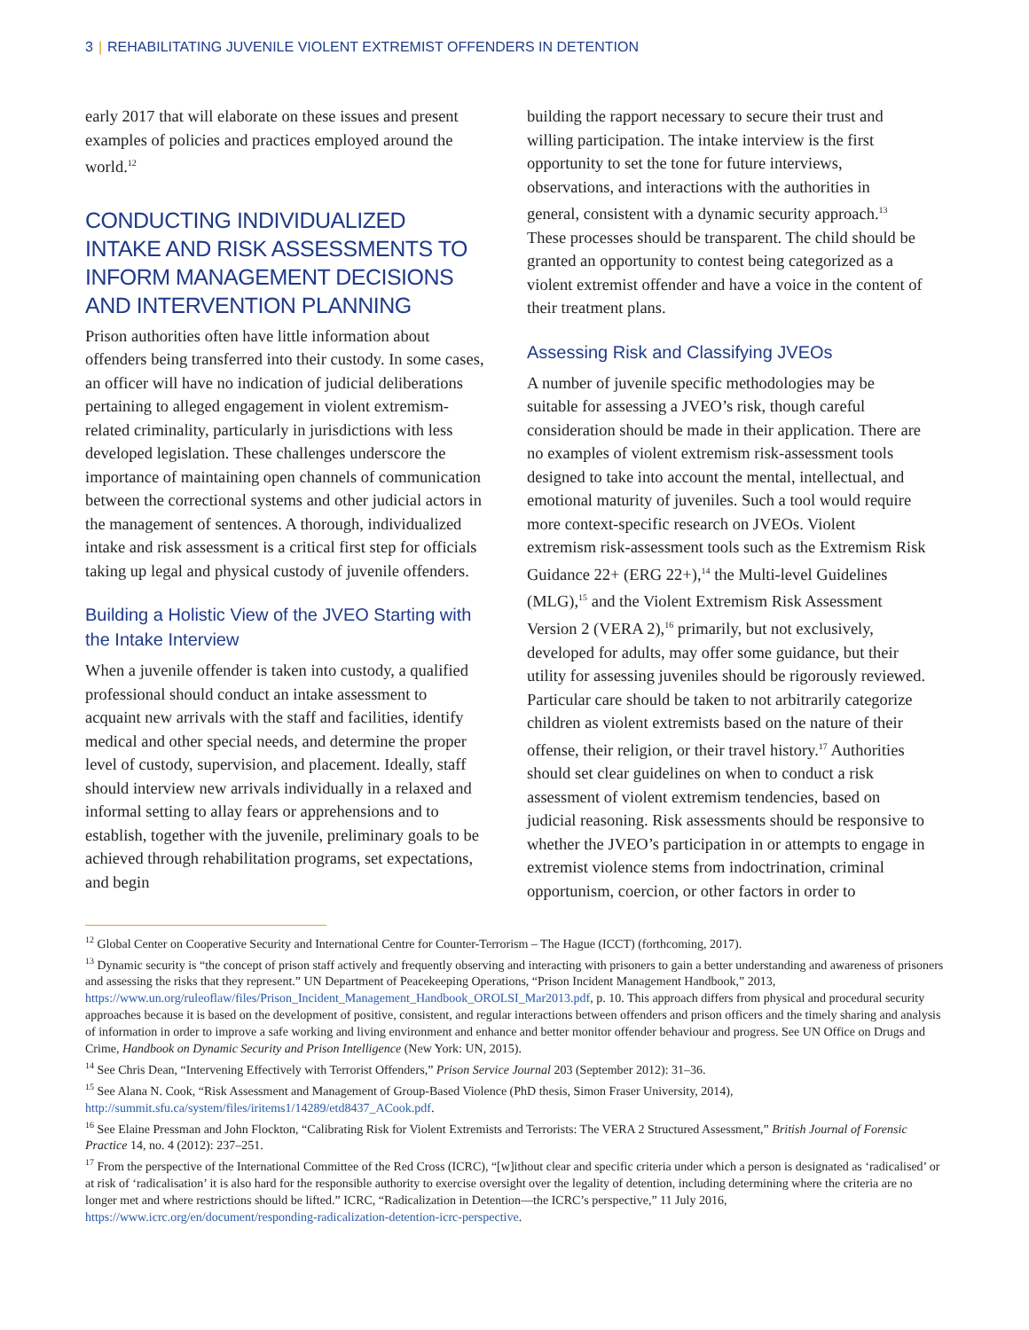3 | REHABILITATING JUVENILE VIOLENT EXTREMIST OFFENDERS IN DETENTION
early 2017 that will elaborate on these issues and present examples of policies and practices employed around the world.<sup>12</sup>
CONDUCTING INDIVIDUALIZED INTAKE AND RISK ASSESSMENTS TO INFORM MANAGEMENT DECISIONS AND INTERVENTION PLANNING
Prison authorities often have little information about offenders being transferred into their custody. In some cases, an officer will have no indication of judicial deliberations pertaining to alleged engagement in violent extremism-related criminality, particularly in jurisdictions with less developed legislation. These challenges underscore the importance of maintaining open channels of communication between the correctional systems and other judicial actors in the management of sentences. A thorough, individualized intake and risk assessment is a critical first step for officials taking up legal and physical custody of juvenile offenders.
Building a Holistic View of the JVEO Starting with the Intake Interview
When a juvenile offender is taken into custody, a qualified professional should conduct an intake assessment to acquaint new arrivals with the staff and facilities, identify medical and other special needs, and determine the proper level of custody, supervision, and placement. Ideally, staff should interview new arrivals individually in a relaxed and informal setting to allay fears or apprehensions and to establish, together with the juvenile, preliminary goals to be achieved through rehabilitation programs, set expectations, and begin
building the rapport necessary to secure their trust and willing participation. The intake interview is the first opportunity to set the tone for future interviews, observations, and interactions with the authorities in general, consistent with a dynamic security approach.<sup>13</sup> These processes should be transparent. The child should be granted an opportunity to contest being categorized as a violent extremist offender and have a voice in the content of their treatment plans.
Assessing Risk and Classifying JVEOs
A number of juvenile specific methodologies may be suitable for assessing a JVEO’s risk, though careful consideration should be made in their application. There are no examples of violent extremism risk-assessment tools designed to take into account the mental, intellectual, and emotional maturity of juveniles. Such a tool would require more context-specific research on JVEOs. Violent extremism risk-assessment tools such as the Extremism Risk Guidance 22+ (ERG 22+),<sup>14</sup> the Multi-level Guidelines (MLG),<sup>15</sup> and the Violent Extremism Risk Assessment Version 2 (VERA 2),<sup>16</sup> primarily, but not exclusively, developed for adults, may offer some guidance, but their utility for assessing juveniles should be rigorously reviewed. Particular care should be taken to not arbitrarily categorize children as violent extremists based on the nature of their offense, their religion, or their travel history.<sup>17</sup> Authorities should set clear guidelines on when to conduct a risk assessment of violent extremism tendencies, based on judicial reasoning. Risk assessments should be responsive to whether the JVEO’s participation in or attempts to engage in extremist violence stems from indoctrination, criminal opportunism, coercion, or other factors in order to
<sup>12</sup> Global Center on Cooperative Security and International Centre for Counter-Terrorism – The Hague (ICCT) (forthcoming, 2017).
<sup>13</sup> Dynamic security is “the concept of prison staff actively and frequently observing and interacting with prisoners to gain a better understanding and awareness of prisoners and assessing the risks that they represent.” UN Department of Peacekeeping Operations, “Prison Incident Management Handbook,” 2013, https://www.un.org/ruleoflaw/files/Prison_Incident_Management_Handbook_OROLSI_Mar2013.pdf, p. 10. This approach differs from physical and procedural security approaches because it is based on the development of positive, consistent, and regular interactions between offenders and prison officers and the timely sharing and analysis of information in order to improve a safe working and living environment and enhance and better monitor offender behaviour and progress. See UN Office on Drugs and Crime, Handbook on Dynamic Security and Prison Intelligence (New York: UN, 2015).
<sup>14</sup> See Chris Dean, “Intervening Effectively with Terrorist Offenders,” Prison Service Journal 203 (September 2012): 31–36.
<sup>15</sup> See Alana N. Cook, “Risk Assessment and Management of Group-Based Violence (PhD thesis, Simon Fraser University, 2014), http://summit.sfu.ca/system/files/iritems1/14289/etd8437_ACook.pdf.
<sup>16</sup> See Elaine Pressman and John Flockton, “Calibrating Risk for Violent Extremists and Terrorists: The VERA 2 Structured Assessment,” British Journal of Forensic Practice 14, no. 4 (2012): 237–251.
<sup>17</sup> From the perspective of the International Committee of the Red Cross (ICRC), “[w]ithout clear and specific criteria under which a person is designated as ‘radicalised’ or at risk of ‘radicalisation’ it is also hard for the responsible authority to exercise oversight over the legality of detention, including determining where the criteria are no longer met and where restrictions should be lifted.” ICRC, “Radicalization in Detention—the ICRC’s perspective,” 11 July 2016, https://www.icrc.org/en/document/responding-radicalization-detention-icrc-perspective.